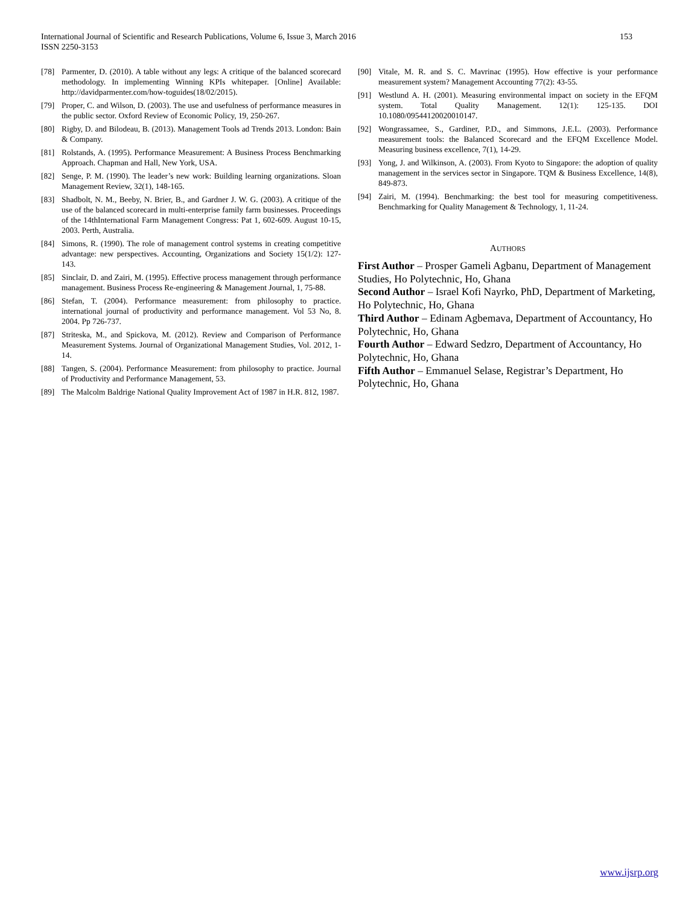International Journal of Scientific and Research Publications, Volume 6, Issue 3, March 2016
ISSN 2250-3153
153
[78] Parmenter, D. (2010). A table without any legs: A critique of the balanced scorecard methodology. In implementing Winning KPIs whitepaper. [Online] Available: http://davidparmenter.com/how-toguides(18/02/2015).
[79] Proper, C. and Wilson, D. (2003). The use and usefulness of performance measures in the public sector. Oxford Review of Economic Policy, 19, 250-267.
[80] Rigby, D. and Bilodeau, B. (2013). Management Tools ad Trends 2013. London: Bain & Company.
[81] Rolstands, A. (1995). Performance Measurement: A Business Process Benchmarking Approach. Chapman and Hall, New York, USA.
[82] Senge, P. M. (1990). The leader’s new work: Building learning organizations. Sloan Management Review, 32(1), 148-165.
[83] Shadbolt, N. M., Beeby, N. Brier, B., and Gardner J. W. G. (2003). A critique of the use of the balanced scorecard in multi-enterprise family farm businesses. Proceedings of the 14thInternational Farm Management Congress: Pat 1, 602-609. August 10-15, 2003. Perth, Australia.
[84] Simons, R. (1990). The role of management control systems in creating competitive advantage: new perspectives. Accounting, Organizations and Society 15(1/2): 127-143.
[85] Sinclair, D. and Zairi, M. (1995). Effective process management through performance management. Business Process Re-engineering & Management Journal, 1, 75-88.
[86] Stefan, T. (2004). Performance measurement: from philosophy to practice. international journal of productivity and performance management. Vol 53 No, 8. 2004. Pp 726-737.
[87] Striteska, M., and Spickova, M. (2012). Review and Comparison of Performance Measurement Systems. Journal of Organizational Management Studies, Vol. 2012, 1-14.
[88] Tangen, S. (2004). Performance Measurement: from philosophy to practice. Journal of Productivity and Performance Management, 53.
[89] The Malcolm Baldrige National Quality Improvement Act of 1987 in H.R. 812, 1987.
[90] Vitale, M. R. and S. C. Mavrinac (1995). How effective is your performance measurement system? Management Accounting 77(2): 43-55.
[91] Westlund A. H. (2001). Measuring environmental impact on society in the EFQM system. Total Quality Management. 12(1): 125-135. DOI 10.1080/09544120020010147.
[92] Wongrassamee, S., Gardiner, P.D., and Simmons, J.E.L. (2003). Performance measurement tools: the Balanced Scorecard and the EFQM Excellence Model. Measuring business excellence, 7(1), 14-29.
[93] Yong, J. and Wilkinson, A. (2003). From Kyoto to Singapore: the adoption of quality management in the services sector in Singapore. TQM & Business Excellence, 14(8), 849-873.
[94] Zairi, M. (1994). Benchmarking: the best tool for measuring competitiveness. Benchmarking for Quality Management & Technology, 1, 11-24.
AUTHORS
First Author – Prosper Gameli Agbanu, Department of Management Studies, Ho Polytechnic, Ho, Ghana
Second Author – Israel Kofi Nayrko, PhD, Department of Marketing, Ho Polytechnic, Ho, Ghana
Third Author – Edinam Agbemava, Department of Accountancy, Ho Polytechnic, Ho, Ghana
Fourth Author – Edward Sedzro, Department of Accountancy, Ho Polytechnic, Ho, Ghana
Fifth Author – Emmanuel Selase, Registrar’s Department, Ho Polytechnic, Ho, Ghana
www.ijsrp.org